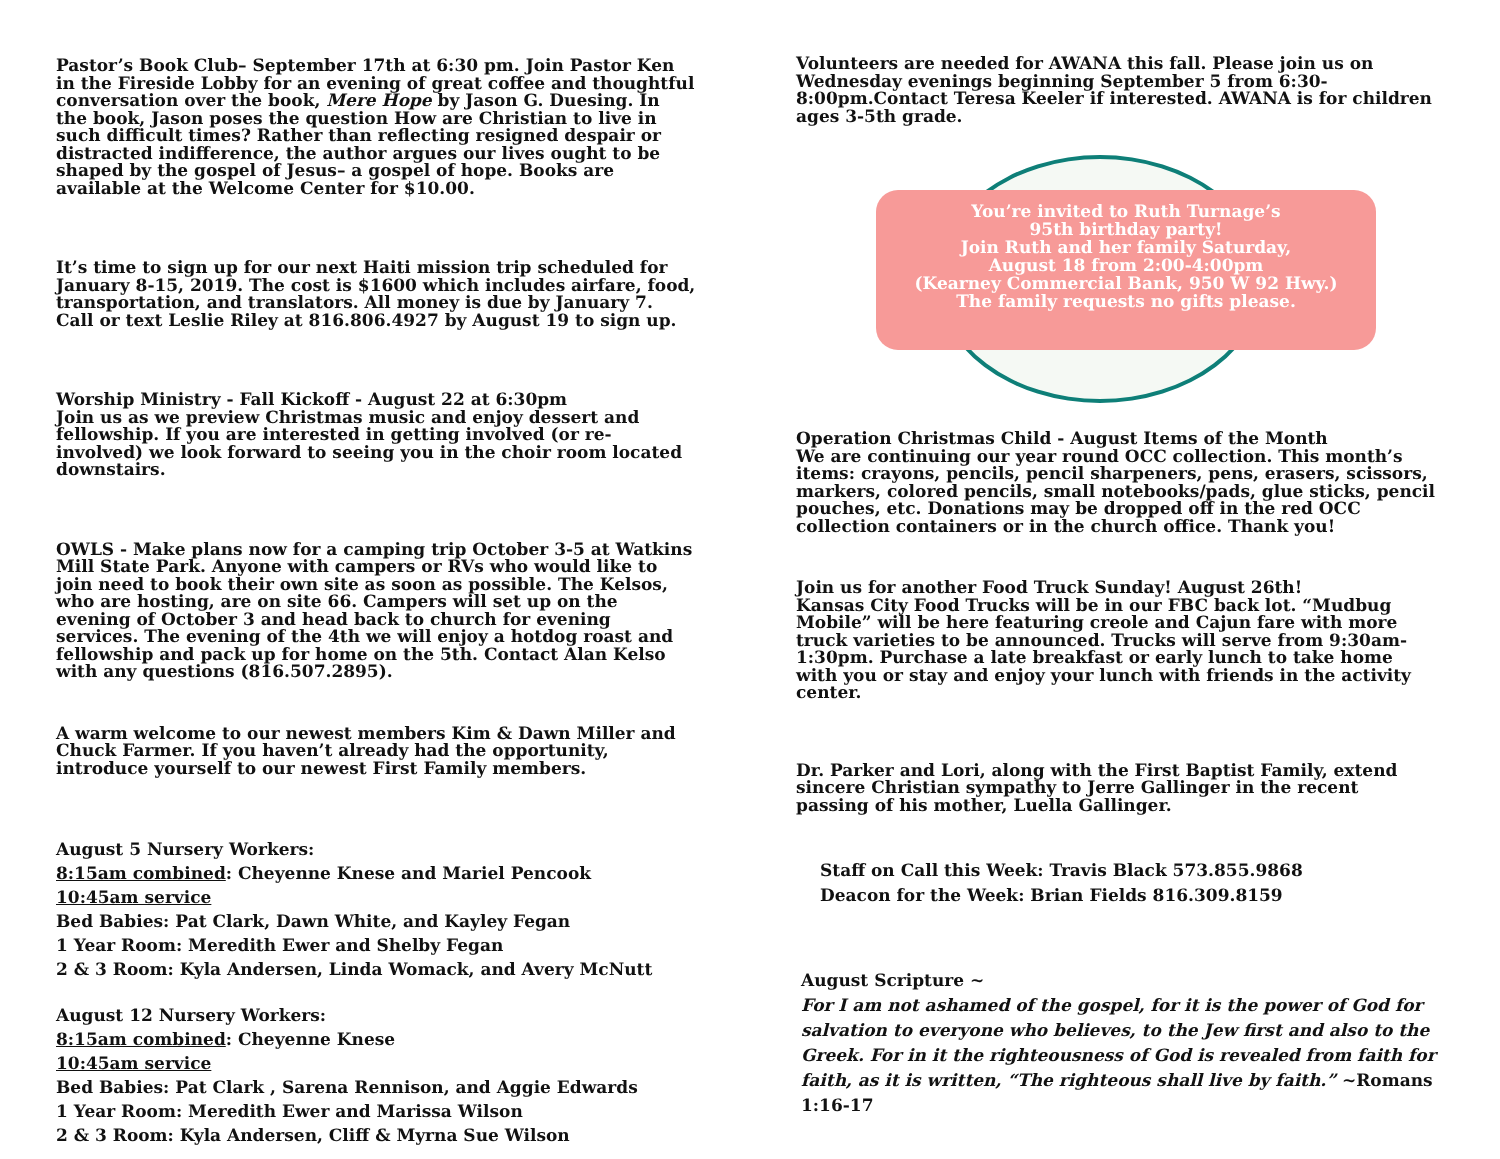Pastor’s Book Club– September 17th at 6:30 pm. Join Pastor Ken in the Fireside Lobby for an evening of great coffee and thoughtful conversation over the book, Mere Hope by Jason G. Duesing. In the book, Jason poses the question How are Christian to live in such difficult times? Rather than reflecting resigned despair or distracted indifference, the author argues our lives ought to be shaped by the gospel of Jesus– a gospel of hope. Books are available at the Welcome Center for $10.00.
It’s time to sign up for our next Haiti mission trip scheduled for January 8-15, 2019. The cost is $1600 which includes airfare, food, transportation, and translators. All money is due by January 7. Call or text Leslie Riley at 816.806.4927 by August 19 to sign up.
Worship Ministry - Fall Kickoff - August 22 at 6:30pm
Join us as we preview Christmas music and enjoy dessert and fellowship. If you are interested in getting involved (or re-involved) we look forward to seeing you in the choir room located downstairs.
OWLS - Make plans now for a camping trip October 3-5 at Watkins Mill State Park. Anyone with campers or RVs who would like to join need to book their own site as soon as possible. The Kelsos, who are hosting, are on site 66. Campers will set up on the evening of October 3 and head back to church for evening services. The evening of the 4th we will enjoy a hotdog roast and fellowship and pack up for home on the 5th. Contact Alan Kelso with any questions (816.507.2895).
A warm welcome to our newest members Kim & Dawn Miller and Chuck Farmer. If you haven’t already had the opportunity, introduce yourself to our newest First Family members.
August 5 Nursery Workers:
8:15am combined: Cheyenne Knese and Mariel Pencook
10:45am service
Bed Babies: Pat Clark, Dawn White, and Kayley Fegan
1 Year Room: Meredith Ewer and Shelby Fegan
2 & 3 Room: Kyla Andersen, Linda Womack, and Avery McNutt
August 12 Nursery Workers:
8:15am combined: Cheyenne Knese
10:45am service
Bed Babies: Pat Clark , Sarena Rennison, and Aggie Edwards
1 Year Room: Meredith Ewer and Marissa Wilson
2 & 3 Room: Kyla Andersen, Cliff & Myrna Sue Wilson
Volunteers are needed for AWANA this fall. Please join us on Wednesday evenings beginning September 5 from 6:30-8:00pm.Contact Teresa Keeler if interested. AWANA is for children ages 3-5th grade.
You’re invited to Ruth Turnage’s
95th birthday party!
Join Ruth and her family Saturday,
August 18 from 2:00-4:00pm
(Kearney Commercial Bank, 950 W 92 Hwy.)
The family requests no gifts please.
Operation Christmas Child - August Items of the Month
We are continuing our year round OCC collection. This month’s items: crayons, pencils, pencil sharpeners, pens, erasers, scissors, markers, colored pencils, small notebooks/pads, glue sticks, pencil pouches, etc. Donations may be dropped off in the red OCC collection containers or in the church office. Thank you!
Join us for another Food Truck Sunday! August 26th!
Kansas City Food Trucks will be in our FBC back lot. “Mudbug Mobile” will be here featuring creole and Cajun fare with more truck varieties to be announced. Trucks will serve from 9:30am-1:30pm. Purchase a late breakfast or early lunch to take home with you or stay and enjoy your lunch with friends in the activity center.
Dr. Parker and Lori, along with the First Baptist Family, extend sincere Christian sympathy to Jerre Gallinger in the recent passing of his mother, Luella Gallinger.
Staff on Call this Week: Travis Black 573.855.9868
Deacon for the Week: Brian Fields 816.309.8159
August Scripture ~
For I am not ashamed of the gospel, for it is the power of God for salvation to everyone who believes, to the Jew first and also to the Greek. For in it the righteousness of God is revealed from faith for faith, as it is written, “The righteous shall live by faith.” ~Romans 1:16-17